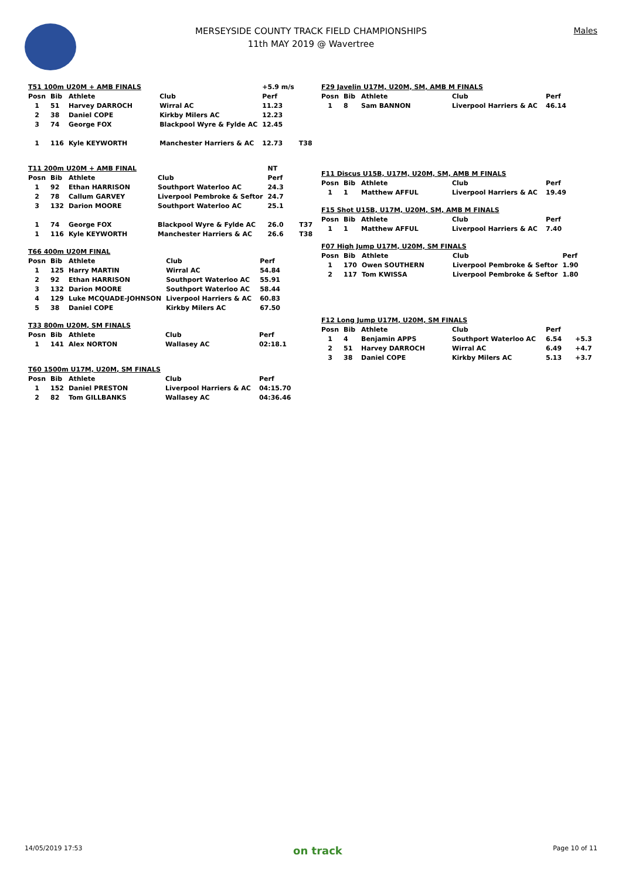MERSEYSIDE COUNTY TRACK FIELD CHAMPIONSHIPS
11th MAY 2019 @ Wavertree
Males
| T51 100m U20M + AMB FINALS | | | | +5.9 m/s | |
| Posn | Bib | Athlete | Club | Perf | |
| 1 | 51 | Harvey DARROCH | Wirral AC | 11.23 | |
| 2 | 38 | Daniel COPE | Kirkby Milers AC | 12.23 | |
| 3 | 74 | George FOX | Blackpool Wyre & Fylde AC | 12.45 | |
| 1 | 116 | Kyle KEYWORTH | Manchester Harriers & AC | 12.73 | T38 |
| T11 200m U20M + AMB FINAL | | | | NT | |
| Posn | Bib | Athlete | Club | Perf | |
| 1 | 92 | Ethan HARRISON | Southport Waterloo AC | 24.3 | |
| 2 | 78 | Callum GARVEY | Liverpool Pembroke & Seftor | 24.7 | |
| 3 | 132 | Darion MOORE | Southport Waterloo AC | 25.1 | |
| 1 | 74 | George FOX | Blackpool Wyre & Fylde AC | 26.0 | T37 |
| 1 | 116 | Kyle KEYWORTH | Manchester Harriers & AC | 26.6 | T38 |
| T66 400m U20M FINAL | | | | |
| Posn | Bib | Athlete | Club | Perf |
| 1 | 125 | Harry MARTIN | Wirral AC | 54.84 |
| 2 | 92 | Ethan HARRISON | Southport Waterloo AC | 55.91 |
| 3 | 132 | Darion MOORE | Southport Waterloo AC | 58.44 |
| 4 | 129 | Luke MCQUADE-JOHNSON | Liverpool Harriers & AC | 60.83 |
| 5 | 38 | Daniel COPE | Kirkby Milers AC | 67.50 |
| T33 800m U20M, SM FINALS | | | | |
| Posn | Bib | Athlete | Club | Perf |
| 1 | 141 | Alex NORTON | Wallasey AC | 02:18.1 |
| T60 1500m U17M, U20M, SM FINALS | | | | |
| Posn | Bib | Athlete | Club | Perf |
| 1 | 152 | Daniel PRESTON | Liverpool Harriers & AC | 04:15.70 |
| 2 | 82 | Tom GILLBANKS | Wallasey AC | 04:36.46 |
| F29 Javelin U17M, U20M, SM, AMB M FINALS | | | | | |
| Posn | Bib | Athlete | Club | Perf | |
| 1 | 8 | Sam BANNON | Liverpool Harriers & AC | 46.14 | |
| F11 Discus U15B, U17M, U20M, SM, AMB M FINALS | | | | |
| Posn | Bib | Athlete | Club | Perf |
| 1 | 1 | Matthew AFFUL | Liverpool Harriers & AC | 19.49 |
| F15 Shot U15B, U17M, U20M, SM, AMB M FINALS | | | | |
| Posn | Bib | Athlete | Club | Perf |
| 1 | 1 | Matthew AFFUL | Liverpool Harriers & AC | 7.40 |
| F07 High Jump U17M, U20M, SM FINALS | | | | |
| Posn | Bib | Athlete | Club | Perf |
| 1 | 170 | Owen SOUTHERN | Liverpool Pembroke & Seftor | 1.90 |
| 2 | 117 | Tom KWISSA | Liverpool Pembroke & Seftor | 1.80 |
| F12 Long Jump U17M, U20M, SM FINALS | | | | | |
| Posn | Bib | Athlete | Club | Perf | |
| 1 | 4 | Benjamin APPS | Southport Waterloo AC | 6.54 | +5.3 |
| 2 | 51 | Harvey DARROCH | Wirral AC | 6.49 | +4.7 |
| 3 | 38 | Daniel COPE | Kirkby Milers AC | 5.13 | +3.7 |
14/05/2019 17:53 on track Page 10 of 11